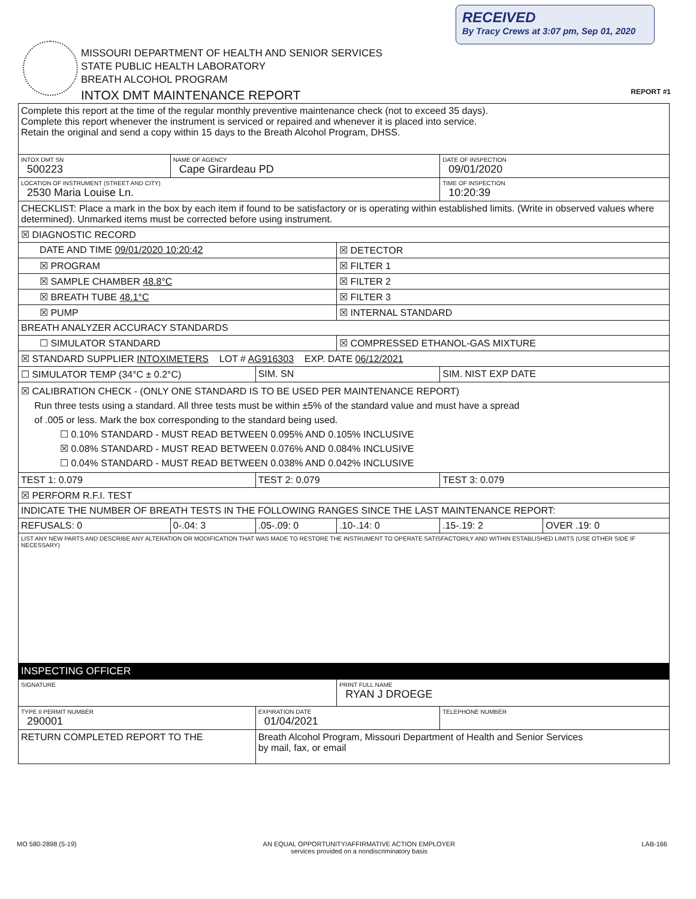RECEIVED
By Tracy Crews at 3:07 pm, Sep 01, 2020
MISSOURI DEPARTMENT OF HEALTH AND SENIOR SERVICES
STATE PUBLIC HEALTH LABORATORY
BREATH ALCOHOL PROGRAM
INTOX DMT MAINTENANCE REPORT
REPORT #1
| Complete this report at the time of the regular monthly preventive maintenance check (not to exceed 35 days). Complete this report whenever the instrument is serviced or repaired and whenever it is placed into service. Retain the original and send a copy within 15 days to the Breath Alcohol Program, DHSS. | | | | | |
| INTOX DMT SN 500223 | NAME OF AGENCY Cape Girardeau PD | | | DATE OF INSPECTION 09/01/2020 | |
| LOCATION OF INSTRUMENT (STREET AND CITY) 2530 Maria Louise Ln. | | | | TIME OF INSPECTION 10:20:39 | |
| CHECKLIST: Place a mark in the box by each item if found to be satisfactory or is operating within established limits. (Write in observed values where determined). Unmarked items must be corrected before using instrument. | | | | | |
| ☒ DIAGNOSTIC RECORD | | | | | |
| DATE AND TIME 09/01/2020 10:20:42 | | | ☒ DETECTOR | | |
| ☒ PROGRAM | | | ☒ FILTER 1 | | |
| ☒ SAMPLE CHAMBER 48.8°C | | | ☒ FILTER 2 | | |
| ☒ BREATH TUBE 48.1°C | | | ☒ FILTER 3 | | |
| ☒ PUMP | | | ☒ INTERNAL STANDARD | | |
| BREATH ANALYZER ACCURACY STANDARDS | | | | | |
| ☐ SIMULATOR STANDARD | | | ☒ COMPRESSED ETHANOL-GAS MIXTURE | | |
| ☒ STANDARD SUPPLIER INTOXIMETERS LOT # AG916303 EXP. DATE 06/12/2021 | | | | | |
| ☐ SIMULATOR TEMP (34°C ± 0.2°C) | | SIM. SN | | SIM. NIST EXP DATE | |
| ☒ CALIBRATION CHECK - (ONLY ONE STANDARD IS TO BE USED PER MAINTENANCE REPORT) Run three tests using a standard. All three tests must be within ±5% of the standard value and must have a spread of .005 or less. Mark the box corresponding to the standard being used. ☐ 0.10% STANDARD - MUST READ BETWEEN 0.095% AND 0.105% INCLUSIVE ☒ 0.08% STANDARD - MUST READ BETWEEN 0.076% AND 0.084% INCLUSIVE ☐ 0.04% STANDARD - MUST READ BETWEEN 0.038% AND 0.042% INCLUSIVE | | | | | |
| TEST 1: 0.079 | | TEST 2: 0.079 | | TEST 3: 0.079 | |
| ☒ PERFORM R.F.I. TEST | | | | | |
| INDICATE THE NUMBER OF BREATH TESTS IN THE FOLLOWING RANGES SINCE THE LAST MAINTENANCE REPORT: | | | | | |
| REFUSALS: 0 | 0-.04: 3 | .05-.09: 0 | .10-.14: 0 | .15-.19: 2 | OVER .19: 0 |
| LIST ANY NEW PARTS AND DESCRIBE ANY ALTERATION OR MODIFICATION THAT WAS MADE TO RESTORE THE INSTRUMENT TO OPERATE SATISFACTORILY AND WITHIN ESTABLISHED LIMITS (USE OTHER SIDE IF NECESSARY) | | | | | |
| INSPECTING OFFICER | | | | | |
| SIGNATURE | | | PRINT FULL NAME RYAN J DROEGE | | |
| TYPE II PERMIT NUMBER 290001 | | EXPIRATION DATE 01/04/2021 | | TELEPHONE NUMBER | |
| RETURN COMPLETED REPORT TO THE | | Breath Alcohol Program, Missouri Department of Health and Senior Services by mail, fax, or email | | | |
MO 580-2898 (5-19) AN EQUAL OPPORTUNITY/AFFIRMATIVE ACTION EMPLOYER
services provided on a nondiscriminatory basis LAB-166